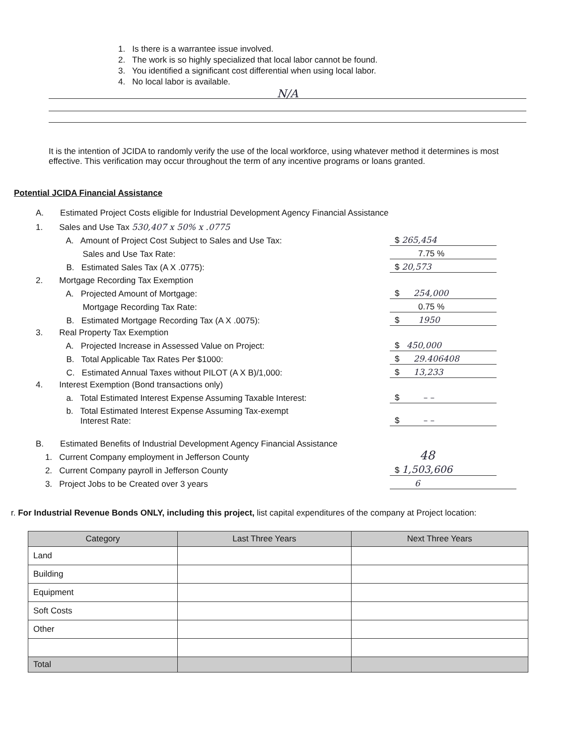1. Is there is a warrantee issue involved.
2. The work is so highly specialized that local labor cannot be found.
3. You identified a significant cost differential when using local labor.
4. No local labor is available.
N/A
It is the intention of JCIDA to randomly verify the use of the local workforce, using whatever method it determines is most effective. This verification may occur throughout the term of any incentive programs or loans granted.
Potential JCIDA Financial Assistance
A. Estimated Project Costs eligible for Industrial Development Agency Financial Assistance
1. Sales and Use Tax 530,407 x 50% x .0775
A. Amount of Project Cost Subject to Sales and Use Tax: $ 265,454
Sales and Use Tax Rate: 7.75 %
B. Estimated Sales Tax (A X .0775): $ 20,573
2. Mortgage Recording Tax Exemption
A. Projected Amount of Mortgage: $ 254,000
Mortgage Recording Tax Rate: 0.75 %
B. Estimated Mortgage Recording Tax (A X .0075): $ 1950
3. Real Property Tax Exemption
A. Projected Increase in Assessed Value on Project: $ 450,000
B. Total Applicable Tax Rates Per $1000: $ 29.406408
C. Estimated Annual Taxes without PILOT (A X B)/1,000: $ 13,233
4. Interest Exemption (Bond transactions only)
a. Total Estimated Interest Expense Assuming Taxable Interest: $ – –
b. Total Estimated Interest Expense Assuming Tax-exempt
Interest Rate: $ – –
B. Estimated Benefits of Industrial Development Agency Financial Assistance
1. Current Company employment in Jefferson County 48
2. Current Company payroll in Jefferson County $ 1,503,606
3. Project Jobs to be Created over 3 years 6
r. For Industrial Revenue Bonds ONLY, including this project, list capital expenditures of the company at Project location:
| Category | Last Three Years | Next Three Years |
| --- | --- | --- |
| Land | | |
| Building | | |
| Equipment | | |
| Soft Costs | | |
| Other | | |
| Total | | |